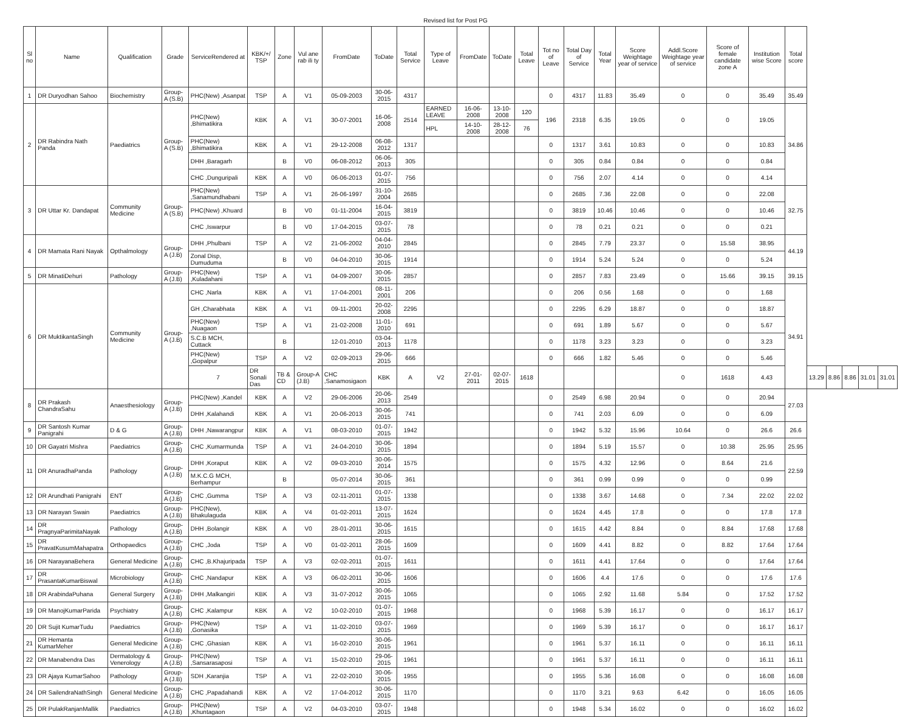Revised list for Post PG
| Sl no | Name | Qualification | Grade | ServiceRendered at | KBK/+/ TSP | Zone | Vul ane rab ili ty | FromDate | ToDate | Total Service | Type of Leave | FromDate | ToDate | Total Leave | Tot no of Leave | Total Day of Service | Total Year | Score Weightage year of service | Addl.Score Weightage year of service | Score of female candidate zone A | Institution wise Score | Total score | | | | | |
| --- | --- | --- | --- | --- | --- | --- | --- | --- | --- | --- | --- | --- | --- | --- | --- | --- | --- | --- | --- | --- | --- | --- | --- | --- | --- | --- | --- |
| 1 | DR Duryodhan Sahoo | Biochemistry | Group-A (S.B) | PHC(New) ,Asanpat | TSP | A | V1 | 05-09-2003 | 30-06-2015 | 4317 | | | | | 0 | 4317 | 11.83 | 35.49 | 0 | 0 | 35.49 | 35.49 | | | | | |
| 2 | DR Rabindra Nath Panda | Paediatrics | Group-A (S.B) | PHC(New) ,Bhimatikira | KBK | A | V1 | 30-07-2001 | 16-06-2008 | 2514 | EARNED LEAVE | 16-06-2008 | 13-10-2008 | 120 | 196 | 2318 | 6.35 | 19.05 | 0 | 0 | 19.05 | 34.86 | | | | | |
| | | | | | | | | | | | HPL | 14-10-2008 | 28-12-2008 | 76 | | | | | | | | | | | | | |
| | | | | PHC(New) ,Bhimatikira | KBK | A | V1 | 29-12-2008 | 06-08-2012 | 1317 | | | | | 0 | 1317 | 3.61 | 10.83 | 0 | 0 | 10.83 | | | | | | |
| | | | | DHH ,Baragarh | | B | V0 | 06-08-2012 | 06-06-2013 | 305 | | | | | 0 | 305 | 0.84 | 0.84 | 0 | 0 | 0.84 | | | | | | |
| | | | | CHC ,Dunguripali | KBK | A | V0 | 06-06-2013 | 01-07-2015 | 756 | | | | | 0 | 756 | 2.07 | 4.14 | 0 | 0 | 4.14 | | | | | | |
| 3 | DR Uttar Kr. Dandapat | Community Medicine | Group-A (S.B) | PHC(New) ,Sanamundhabani | TSP | A | V1 | 26-06-1997 | 31-10-2004 | 2685 | | | | | 0 | 2685 | 7.36 | 22.08 | 0 | 0 | 22.08 | 32.75 | | | | | |
| | | | | PHC(New) ,Khuard | | B | V0 | 01-11-2004 | 16-04-2015 | 3819 | | | | | 0 | 3819 | 10.46 | 10.46 | 0 | 0 | 10.46 | | | | | | |
| | | | | CHC ,Iswarpur | | B | V0 | 17-04-2015 | 03-07-2015 | 78 | | | | | 0 | 78 | 0.21 | 0.21 | 0 | 0 | 0.21 | | | | | | |
| 4 | DR Mamata Rani Nayak | Opthalmology | Group-A (J.B) | DHH ,Phulbani | TSP | A | V2 | 21-06-2002 | 04-04-2010 | 2845 | | | | | 0 | 2845 | 7.79 | 23.37 | 0 | 15.58 | 38.95 | 44.19 | | | | | |
| | | | | Zonal Disp, Dumuduma | | B | V0 | 04-04-2010 | 30-06-2015 | 1914 | | | | | 0 | 1914 | 5.24 | 5.24 | 0 | 0 | 5.24 | | | | | | |
| 5 | DR MinatiDehuri | Pathology | Group-A (J.B) | PHC(New) ,Kuladahani | TSP | A | V1 | 04-09-2007 | 30-06-2015 | 2857 | | | | | 0 | 2857 | 7.83 | 23.49 | 0 | 15.66 | 39.15 | 39.15 | | | | | |
| 6 | DR MuktikantaSingh | Community Medicine | Group-A (J.B) | CHC ,Narla | KBK | A | V1 | 17-04-2001 | 08-11-2001 | 206 | | | | | 0 | 206 | 0.56 | 1.68 | 0 | 0 | 1.68 | 34.91 | | | | | |
| | | | | GH ,Charabhata | KBK | A | V1 | 09-11-2001 | 20-02-2008 | 2295 | | | | | 0 | 2295 | 6.29 | 18.87 | 0 | 0 | 18.87 | | | | | | |
| | | | | PHC(New) ,Nuagaon | TSP | A | V1 | 21-02-2008 | 11-01-2010 | 691 | | | | | 0 | 691 | 1.89 | 5.67 | 0 | 0 | 5.67 | | | | | | |
| | | | | S.C.B MCH, Cuttack | | B | | 12-01-2010 | 03-04-2013 | 1178 | | | | | 0 | 1178 | 3.23 | 3.23 | 0 | 0 | 3.23 | | | | | | |
| | | | | PHC(New) ,Gopalpur | TSP | A | V2 | 02-09-2013 | 29-06-2015 | 666 | | | | | 0 | 666 | 1.82 | 5.46 | 0 | 0 | 5.46 | | | | | | |
| | | | | 7 | DR Sonali Das | TB & CD | Group-A (J.B) | CHC ,Sanamosigaon | KBK | A | V2 | 27-01-2011 | 02-07-2015 | 1618 | | | | | 0 | 1618 | 4.43 | | 13.29 | 8.86 | 8.86 | 31.01 | 31.01 |
| 8 | DR Prakash ChandraSahu | Anaesthesiology | Group-A (J.B) | PHC(New) ,Kandel | KBK | A | V2 | 29-06-2006 | 20-06-2013 | 2549 | | | | | 0 | 2549 | 6.98 | 20.94 | 0 | 0 | 20.94 | 27.03 | | | | | |
| | | | | DHH ,Kalahandi | KBK | A | V1 | 20-06-2013 | 30-06-2015 | 741 | | | | | 0 | 741 | 2.03 | 6.09 | 0 | 0 | 6.09 | | | | | | |
| 9 | DR Santosh Kumar Panigrahi | D & G | Group-A (J.B) | DHH ,Nawarangpur | KBK | A | V1 | 08-03-2010 | 01-07-2015 | 1942 | | | | | 0 | 1942 | 5.32 | 15.96 | 10.64 | 0 | 26.6 | 26.6 | | | | | |
| 10 | DR Gayatri Mishra | Paediatrics | Group-A (J.B) | CHC ,Kumarmunda | TSP | A | V1 | 24-04-2010 | 30-06-2015 | 1894 | | | | | 0 | 1894 | 5.19 | 15.57 | 0 | 10.38 | 25.95 | 25.95 | | | | | |
| 11 | DR AnuradhaPanda | Pathology | Group-A (J.B) | DHH ,Koraput | KBK | A | V2 | 09-03-2010 | 30-06-2014 | 1575 | | | | | 0 | 1575 | 4.32 | 12.96 | 0 | 8.64 | 21.6 | 22.59 | | | | | |
| | | | | M.K.C.G MCH, Berhampur | | B | | 05-07-2014 | 30-06-2015 | 361 | | | | | 0 | 361 | 0.99 | 0.99 | 0 | 0 | 0.99 | | | | | | |
| 12 | DR Arundhati Panigrahi | ENT | Group-A (J.B) | CHC ,Gumma | TSP | A | V3 | 02-11-2011 | 01-07-2015 | 1338 | | | | | 0 | 1338 | 3.67 | 14.68 | 0 | 7.34 | 22.02 | 22.02 | | | | | |
| 13 | DR Narayan Swain | Paediatrics | Group-A (J.B) | PHC(New), Bhakulaguda | KBK | A | V4 | 01-02-2011 | 13-07-2015 | 1624 | | | | | 0 | 1624 | 4.45 | 17.8 | 0 | 0 | 17.8 | 17.8 | | | | | |
| 14 | DR PragnyaParimitaNayak | Pathology | Group-A (J.B) | DHH ,Bolangir | KBK | A | V0 | 28-01-2011 | 30-06-2015 | 1615 | | | | | 0 | 1615 | 4.42 | 8.84 | 0 | 8.84 | 17.68 | 17.68 | | | | | |
| 15 | DR PravatKusumMahapatra | Orthopaedics | Group-A (J.B) | CHC ,Joda | TSP | A | V0 | 01-02-2011 | 28-06-2015 | 1609 | | | | | 0 | 1609 | 4.41 | 8.82 | 0 | 8.82 | 17.64 | 17.64 | | | | | |
| 16 | DR NarayanaBehera | General Medicine | Group-A (J.B) | CHC ,B.Khajuripada | TSP | A | V3 | 02-02-2011 | 01-07-2015 | 1611 | | | | | 0 | 1611 | 4.41 | 17.64 | 0 | 0 | 17.64 | 17.64 | | | | | |
| 17 | DR PrasantaKumarBiswal | Microbiology | Group-A (J.B) | CHC ,Nandapur | KBK | A | V3 | 06-02-2011 | 30-06-2015 | 1606 | | | | | 0 | 1606 | 4.4 | 17.6 | 0 | 0 | 17.6 | 17.6 | | | | | |
| 18 | DR ArabindaPuhana | General Surgery | Group-A (J.B) | DHH ,Malkangiri | KBK | A | V3 | 31-07-2012 | 30-06-2015 | 1065 | | | | | 0 | 1065 | 2.92 | 11.68 | 5.84 | 0 | 17.52 | 17.52 | | | | | |
| 19 | DR ManojKumarParida | Psychiatry | Group-A (J.B) | CHC ,Kalampur | KBK | A | V2 | 10-02-2010 | 01-07-2015 | 1968 | | | | | 0 | 1968 | 5.39 | 16.17 | 0 | 0 | 16.17 | 16.17 | | | | | |
| 20 | DR Sujit KumarTudu | Paediatrics | Group-A (J.B) | PHC(New) ,Gonasika | TSP | A | V1 | 11-02-2010 | 03-07-2015 | 1969 | | | | | 0 | 1969 | 5.39 | 16.17 | 0 | 0 | 16.17 | 16.17 | | | | | |
| 21 | DR Hemanta KumarMeher | General Medicine | Group-A (J.B) | CHC ,Ghasian | KBK | A | V1 | 16-02-2010 | 30-06-2015 | 1961 | | | | | 0 | 1961 | 5.37 | 16.11 | 0 | 0 | 16.11 | 16.11 | | | | | |
| 22 | DR Manabendra Das | Dermatology & Venerology | Group-A (J.B) | PHC(New) ,Sansarasaposi | TSP | A | V1 | 15-02-2010 | 29-06-2015 | 1961 | | | | | 0 | 1961 | 5.37 | 16.11 | 0 | 0 | 16.11 | 16.11 | | | | | |
| 23 | DR Ajaya KumarSahoo | Pathology | Group-A (J.B) | SDH ,Karanjia | TSP | A | V1 | 22-02-2010 | 30-06-2015 | 1955 | | | | | 0 | 1955 | 5.36 | 16.08 | 0 | 0 | 16.08 | 16.08 | | | | | |
| 24 | DR SailendraNathSingh | General Medicine | Group-A (J.B) | CHC ,Papadahandi | KBK | A | V2 | 17-04-2012 | 30-06-2015 | 1170 | | | | | 0 | 1170 | 3.21 | 9.63 | 6.42 | 0 | 16.05 | 16.05 | | | | | |
| 25 | DR PulakRanjanMallik | Paediatrics | Group-A (J.B) | PHC(New) ,Khuntagaon | TSP | A | V2 | 04-03-2010 | 03-07-2015 | 1948 | | | | | 0 | 1948 | 5.34 | 16.02 | 0 | 0 | 16.02 | 16.02 | | | | | |